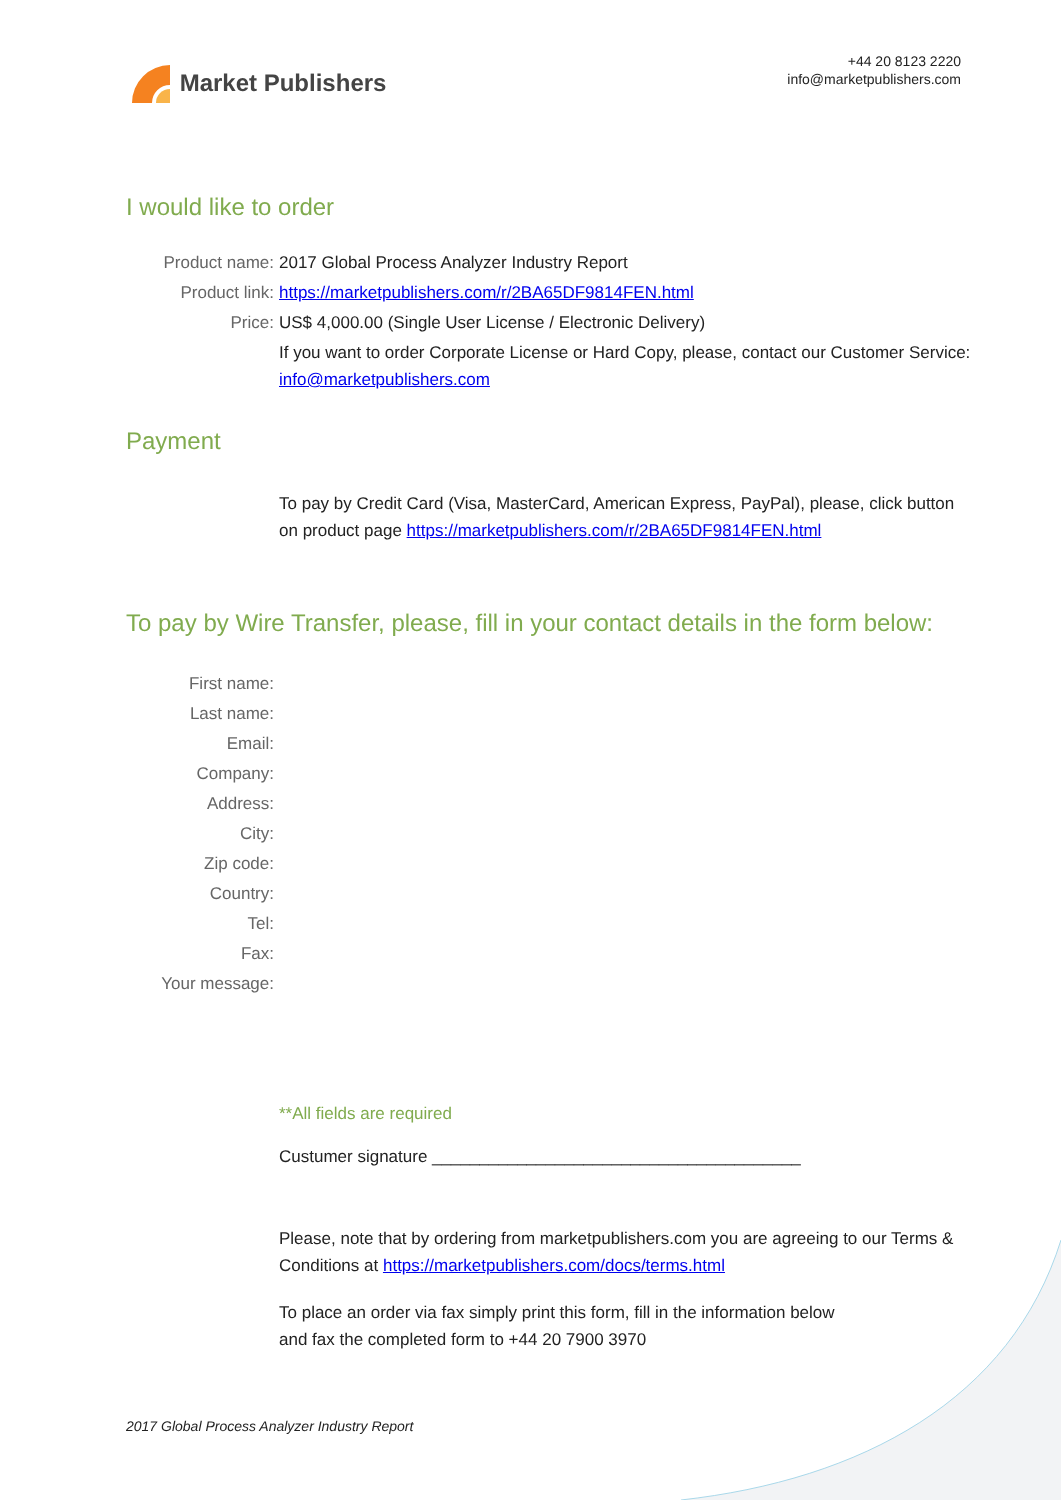Market Publishers
+44 20 8123 2220
info@marketpublishers.com
I would like to order
Product name: 2017 Global Process Analyzer Industry Report
Product link: https://marketpublishers.com/r/2BA65DF9814FEN.html
Price: US$ 4,000.00 (Single User License / Electronic Delivery)
If you want to order Corporate License or Hard Copy, please, contact our Customer Service:
info@marketpublishers.com
Payment
To pay by Credit Card (Visa, MasterCard, American Express, PayPal), please, click button on product page https://marketpublishers.com/r/2BA65DF9814FEN.html
To pay by Wire Transfer, please, fill in your contact details in the form below:
First name:
Last name:
Email:
Company:
Address:
City:
Zip code:
Country:
Tel:
Fax:
Your message:
**All fields are required
Custumer signature _______________________________________
Please, note that by ordering from marketpublishers.com you are agreeing to our Terms & Conditions at https://marketpublishers.com/docs/terms.html
To place an order via fax simply print this form, fill in the information below
and fax the completed form to +44 20 7900 3970
2017 Global Process Analyzer Industry Report